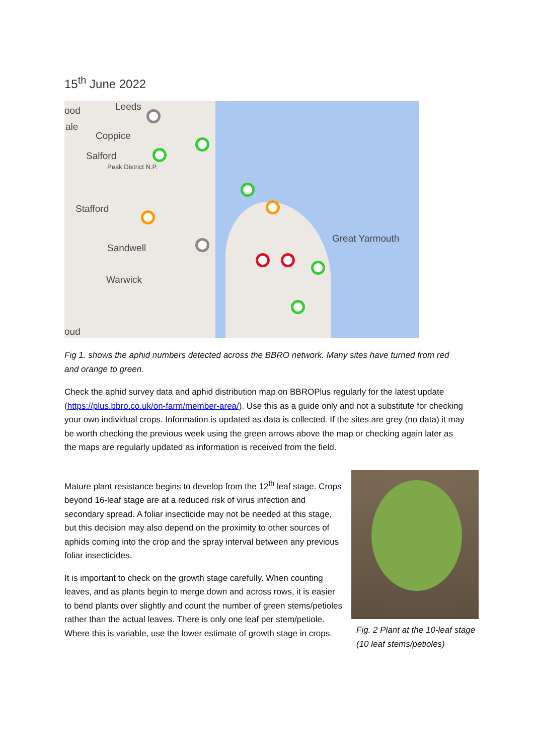15<sup>th</sup> June 2022
ood Leeds
ale
Coppice
Salford
Peak District N.P.
Stafford
Sandwell
Warwick
oud
Great Yarmouth
Fig 1. shows the aphid numbers detected across the BBRO network. Many sites have turned from red and orange to green.
Check the aphid survey data and aphid distribution map on BBROPlus regularly for the latest update (https://plus.bbro.co.uk/on-farm/member-area/). Use this as a guide only and not a substitute for checking your own individual crops. Information is updated as data is collected. If the sites are grey (no data) it may be worth checking the previous week using the green arrows above the map or checking again later as the maps are regularly updated as information is received from the field.
Mature plant resistance begins to develop from the 12<sup>th</sup> leaf stage. Crops beyond 16-leaf stage are at a reduced risk of virus infection and secondary spread. A foliar insecticide may not be needed at this stage, but this decision may also depend on the proximity to other sources of aphids coming into the crop and the spray interval between any previous foliar insecticides.
It is important to check on the growth stage carefully. When counting leaves, and as plants begin to merge down and across rows, it is easier to bend plants over slightly and count the number of green stems/petioles rather than the actual leaves. There is only one leaf per stem/petiole. Where this is variable, use the lower estimate of growth stage in crops.
Fig. 2 Plant at the 10-leaf stage (10 leaf stems/petioles)